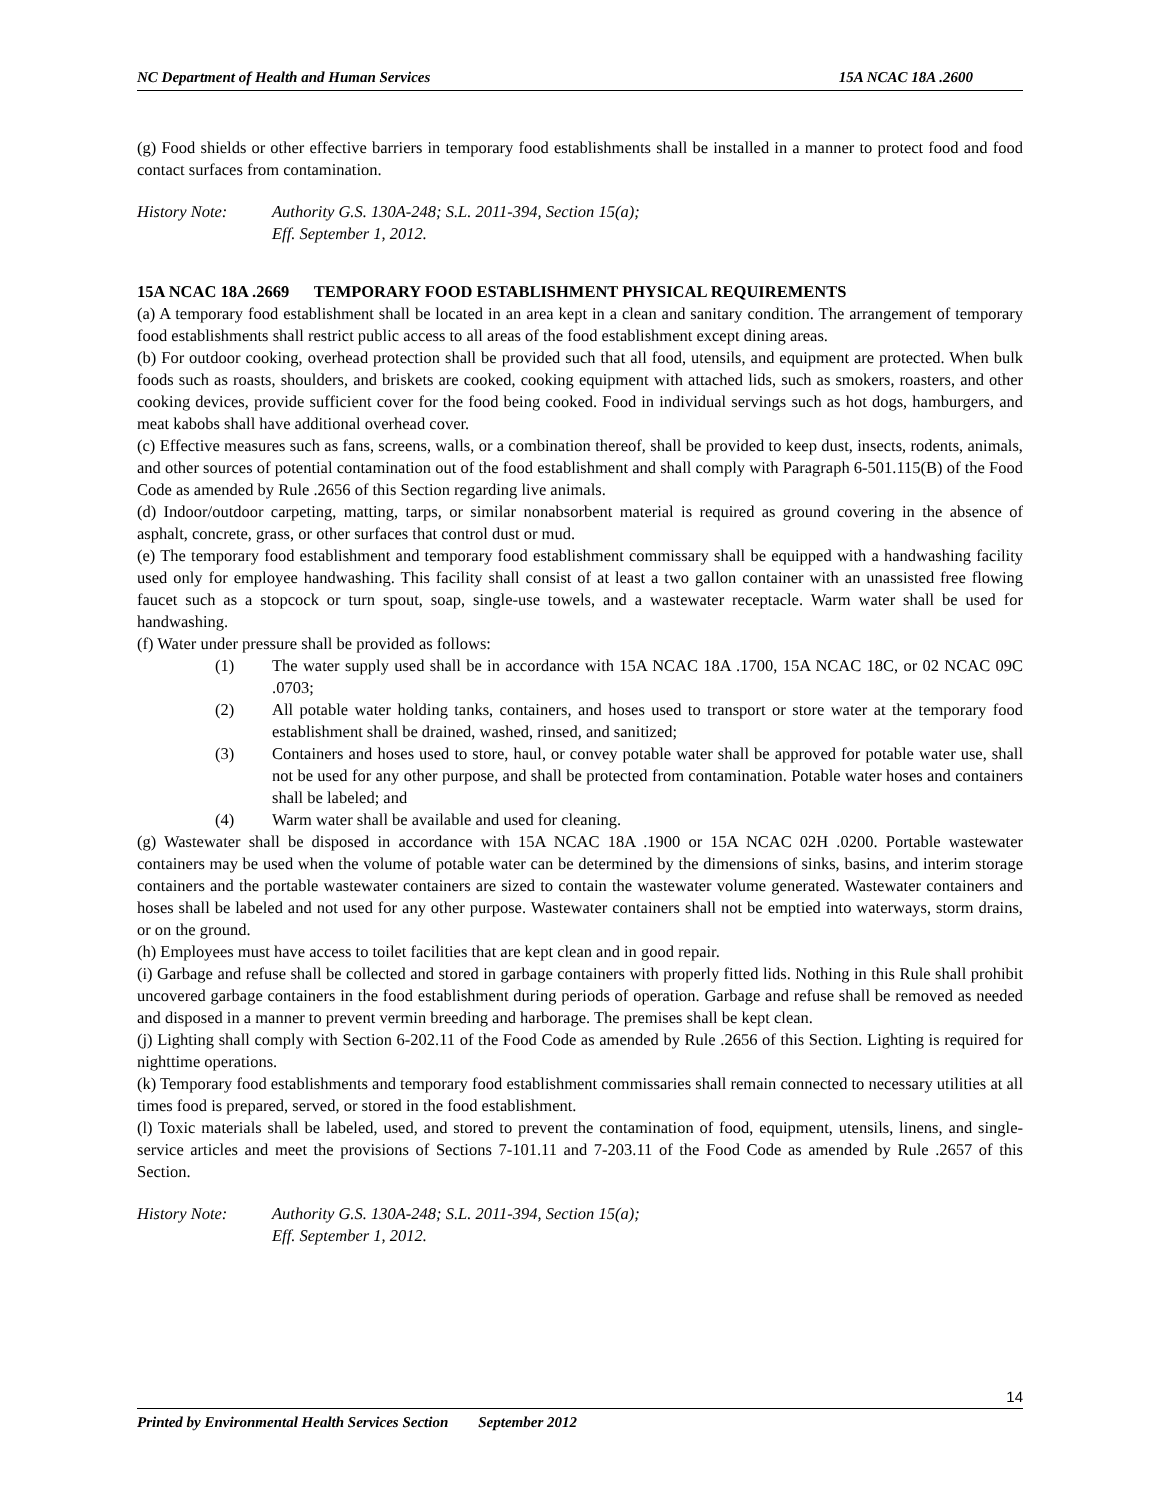NC Department of Health and Human Services 15A NCAC 18A .2600
(g) Food shields or other effective barriers in temporary food establishments shall be installed in a manner to protect food and food contact surfaces from contamination.
History Note: Authority G.S. 130A-248; S.L. 2011-394, Section 15(a);
Eff. September 1, 2012.
15A NCAC 18A .2669 TEMPORARY FOOD ESTABLISHMENT PHYSICAL REQUIREMENTS
(a) A temporary food establishment shall be located in an area kept in a clean and sanitary condition. The arrangement of temporary food establishments shall restrict public access to all areas of the food establishment except dining areas.
(b) For outdoor cooking, overhead protection shall be provided such that all food, utensils, and equipment are protected. When bulk foods such as roasts, shoulders, and briskets are cooked, cooking equipment with attached lids, such as smokers, roasters, and other cooking devices, provide sufficient cover for the food being cooked. Food in individual servings such as hot dogs, hamburgers, and meat kabobs shall have additional overhead cover.
(c) Effective measures such as fans, screens, walls, or a combination thereof, shall be provided to keep dust, insects, rodents, animals, and other sources of potential contamination out of the food establishment and shall comply with Paragraph 6-501.115(B) of the Food Code as amended by Rule .2656 of this Section regarding live animals.
(d) Indoor/outdoor carpeting, matting, tarps, or similar nonabsorbent material is required as ground covering in the absence of asphalt, concrete, grass, or other surfaces that control dust or mud.
(e) The temporary food establishment and temporary food establishment commissary shall be equipped with a handwashing facility used only for employee handwashing. This facility shall consist of at least a two gallon container with an unassisted free flowing faucet such as a stopcock or turn spout, soap, single-use towels, and a wastewater receptacle. Warm water shall be used for handwashing.
(f) Water under pressure shall be provided as follows:
(1) The water supply used shall be in accordance with 15A NCAC 18A .1700, 15A NCAC 18C, or 02 NCAC 09C .0703;
(2) All potable water holding tanks, containers, and hoses used to transport or store water at the temporary food establishment shall be drained, washed, rinsed, and sanitized;
(3) Containers and hoses used to store, haul, or convey potable water shall be approved for potable water use, shall not be used for any other purpose, and shall be protected from contamination. Potable water hoses and containers shall be labeled; and
(4) Warm water shall be available and used for cleaning.
(g) Wastewater shall be disposed in accordance with 15A NCAC 18A .1900 or 15A NCAC 02H .0200. Portable wastewater containers may be used when the volume of potable water can be determined by the dimensions of sinks, basins, and interim storage containers and the portable wastewater containers are sized to contain the wastewater volume generated. Wastewater containers and hoses shall be labeled and not used for any other purpose. Wastewater containers shall not be emptied into waterways, storm drains, or on the ground.
(h) Employees must have access to toilet facilities that are kept clean and in good repair.
(i) Garbage and refuse shall be collected and stored in garbage containers with properly fitted lids. Nothing in this Rule shall prohibit uncovered garbage containers in the food establishment during periods of operation. Garbage and refuse shall be removed as needed and disposed in a manner to prevent vermin breeding and harborage. The premises shall be kept clean.
(j) Lighting shall comply with Section 6-202.11 of the Food Code as amended by Rule .2656 of this Section. Lighting is required for nighttime operations.
(k) Temporary food establishments and temporary food establishment commissaries shall remain connected to necessary utilities at all times food is prepared, served, or stored in the food establishment.
(l) Toxic materials shall be labeled, used, and stored to prevent the contamination of food, equipment, utensils, linens, and single-service articles and meet the provisions of Sections 7-101.11 and 7-203.11 of the Food Code as amended by Rule .2657 of this Section.
History Note: Authority G.S. 130A-248; S.L. 2011-394, Section 15(a);
Eff. September 1, 2012.
14
Printed by Environmental Health Services Section September 2012